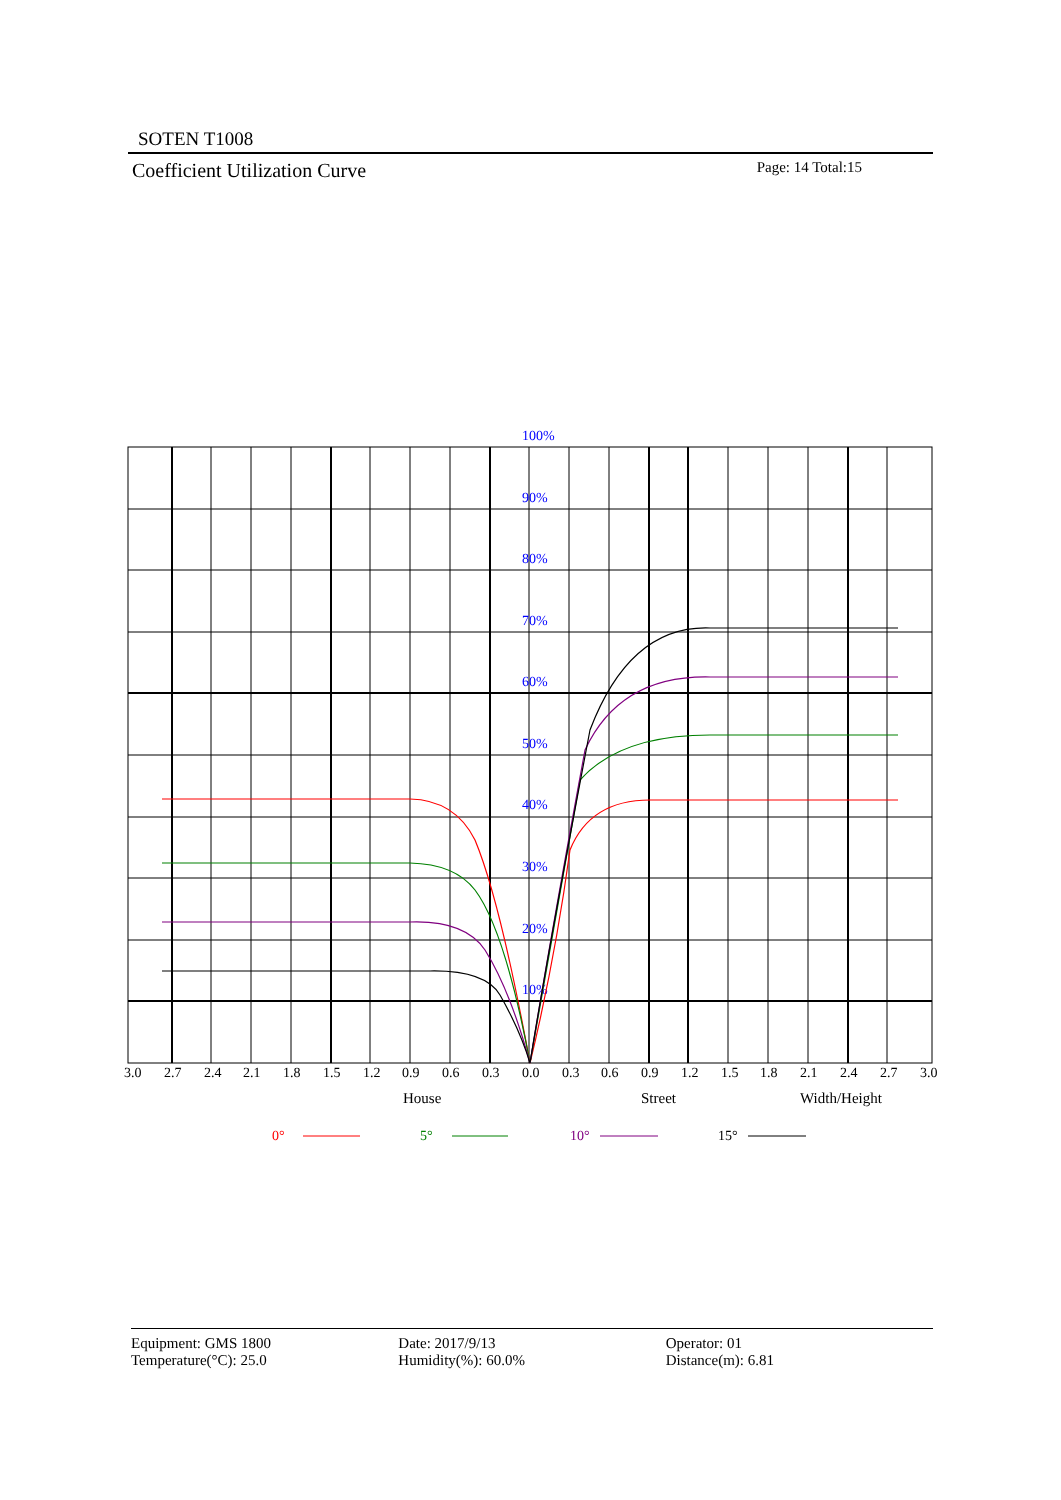SOTEN T1008
Coefficient Utilization Curve Page: 14 Total:15
100%
90%
80%
70%
60%
50%
40%
30%
20%
10%
3.0
2.7
2.4
2.1
1.8
1.5
1.2
0.9
0.6
0.3
0.0
0.3
0.6
0.9
1.2
1.5
1.8
2.1
2.4
2.7
3.0
House
Street
Width/Height
0°
5°
10°
15°
Equipment: GMS 1800
Temperature(°C): 25.0
Date: 2017/9/13
Humidity(%): 60.0%
Operator: 01
Distance(m): 6.81